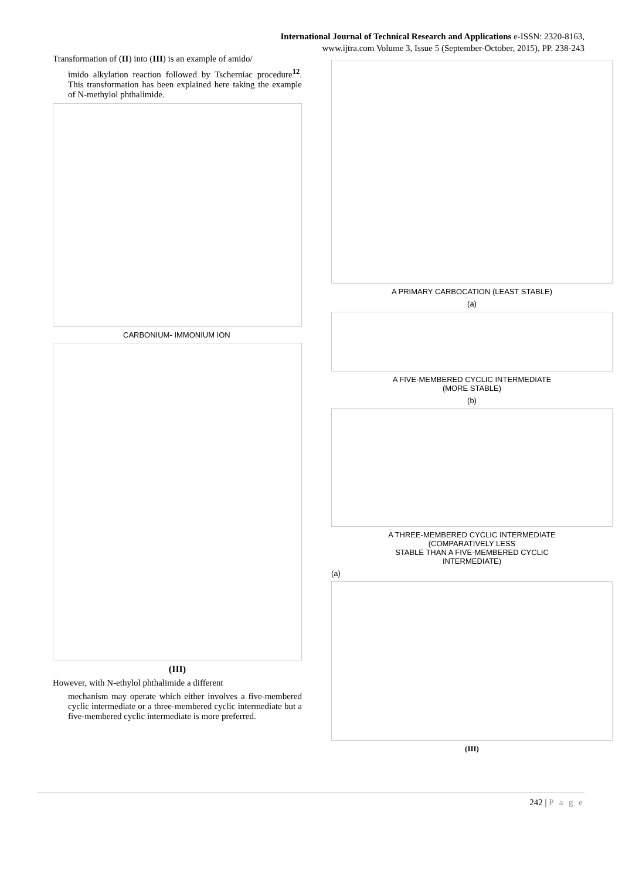International Journal of Technical Research and Applications e-ISSN: 2320-8163,
www.ijtra.com Volume 3, Issue 5 (September-October, 2015), PP. 238-243
Transformation of (II) into (III) is an example of amido/
imido alkylation reaction followed by Tscherniac procedure<sup>12</sup>. This transformation has been explained here taking the example of N-methylol phthalimide.
CARBONIUM- IMMONIUM ION
(III)
However, with N-ethylol phthalimide a different
mechanism may operate which either involves a five-membered cyclic intermediate or a three-membered cyclic intermediate but a five-membered cyclic intermediate is more preferred.
A PRIMARY CARBOCATION (LEAST STABLE)
(a)
A FIVE-MEMBERED CYCLIC INTERMEDIATE
(MORE STABLE)
(b)
A THREE-MEMBERED CYCLIC INTERMEDIATE
(COMPARATIVELY LESS
STABLE THAN A FIVE-MEMBERED CYCLIC
INTERMEDIATE)
(a)
(III)
242 | P a g e